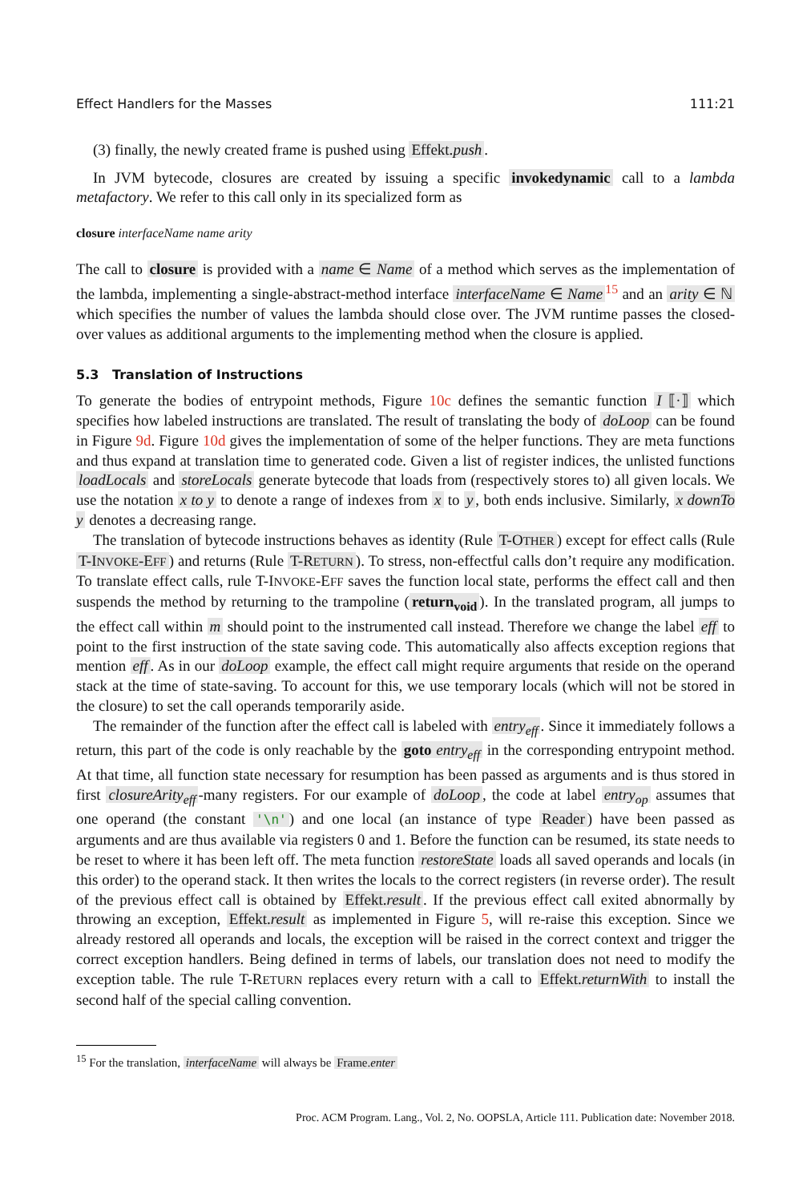Effect Handlers for the Masses 111:21
(3) finally, the newly created frame is pushed using Effekt.push.
In JVM bytecode, closures are created by issuing a specific invokedynamic call to a lambda metafactory. We refer to this call only in its specialized form as
closure interfaceName name arity
The call to closure is provided with a name ∈ Name of a method which serves as the implementation of the lambda, implementing a single-abstract-method interface interfaceName ∈ Name<sup>15</sup> and an arity ∈ ℕ which specifies the number of values the lambda should close over. The JVM runtime passes the closed-over values as additional arguments to the implementing method when the closure is applied.
5.3 Translation of Instructions
To generate the bodies of entrypoint methods, Figure 10c defines the semantic function I ⟦·⟧ which specifies how labeled instructions are translated. The result of translating the body of doLoop can be found in Figure 9d. Figure 10d gives the implementation of some of the helper functions. They are meta functions and thus expand at translation time to generated code. Given a list of register indices, the unlisted functions loadLocals and storeLocals generate bytecode that loads from (respectively stores to) all given locals. We use the notation x to y to denote a range of indexes from x to y, both ends inclusive. Similarly, x downTo y denotes a decreasing range.
The translation of bytecode instructions behaves as identity (Rule T-OTHER) except for effect calls (Rule T-INVOKE-EFF) and returns (Rule T-RETURN). To stress, non-effectful calls don’t require any modification. To translate effect calls, rule T-INVOKE-EFF saves the function local state, performs the effect call and then suspends the method by returning to the trampoline (return<sub>void</sub>). In the translated program, all jumps to the effect call within m should point to the instrumented call instead. Therefore we change the label eff to point to the first instruction of the state saving code. This automatically also affects exception regions that mention eff. As in our doLoop example, the effect call might require arguments that reside on the operand stack at the time of state-saving. To account for this, we use temporary locals (which will not be stored in the closure) to set the call operands temporarily aside.
The remainder of the function after the effect call is labeled with entry<sub>eff</sub>. Since it immediately follows a return, this part of the code is only reachable by the goto entry<sub>eff</sub> in the corresponding entrypoint method. At that time, all function state necessary for resumption has been passed as arguments and is thus stored in first closureArity<sub>eff</sub> -many registers. For our example of doLoop, the code at label entry<sub>op</sub> assumes that one operand (the constant '\n') and one local (an instance of type Reader) have been passed as arguments and are thus available via registers 0 and 1. Before the function can be resumed, its state needs to be reset to where it has been left off. The meta function restoreState loads all saved operands and locals (in this order) to the operand stack. It then writes the locals to the correct registers (in reverse order). The result of the previous effect call is obtained by Effekt.result. If the previous effect call exited abnormally by throwing an exception, Effekt.result as implemented in Figure 5, will re-raise this exception. Since we already restored all operands and locals, the exception will be raised in the correct context and trigger the correct exception handlers. Being defined in terms of labels, our translation does not need to modify the exception table. The rule T-RETURN replaces every return with a call to Effekt.returnWith to install the second half of the special calling convention.
<sup>15</sup> For the translation, interfaceName will always be Frame.enter
Proc. ACM Program. Lang., Vol. 2, No. OOPSLA, Article 111. Publication date: November 2018.